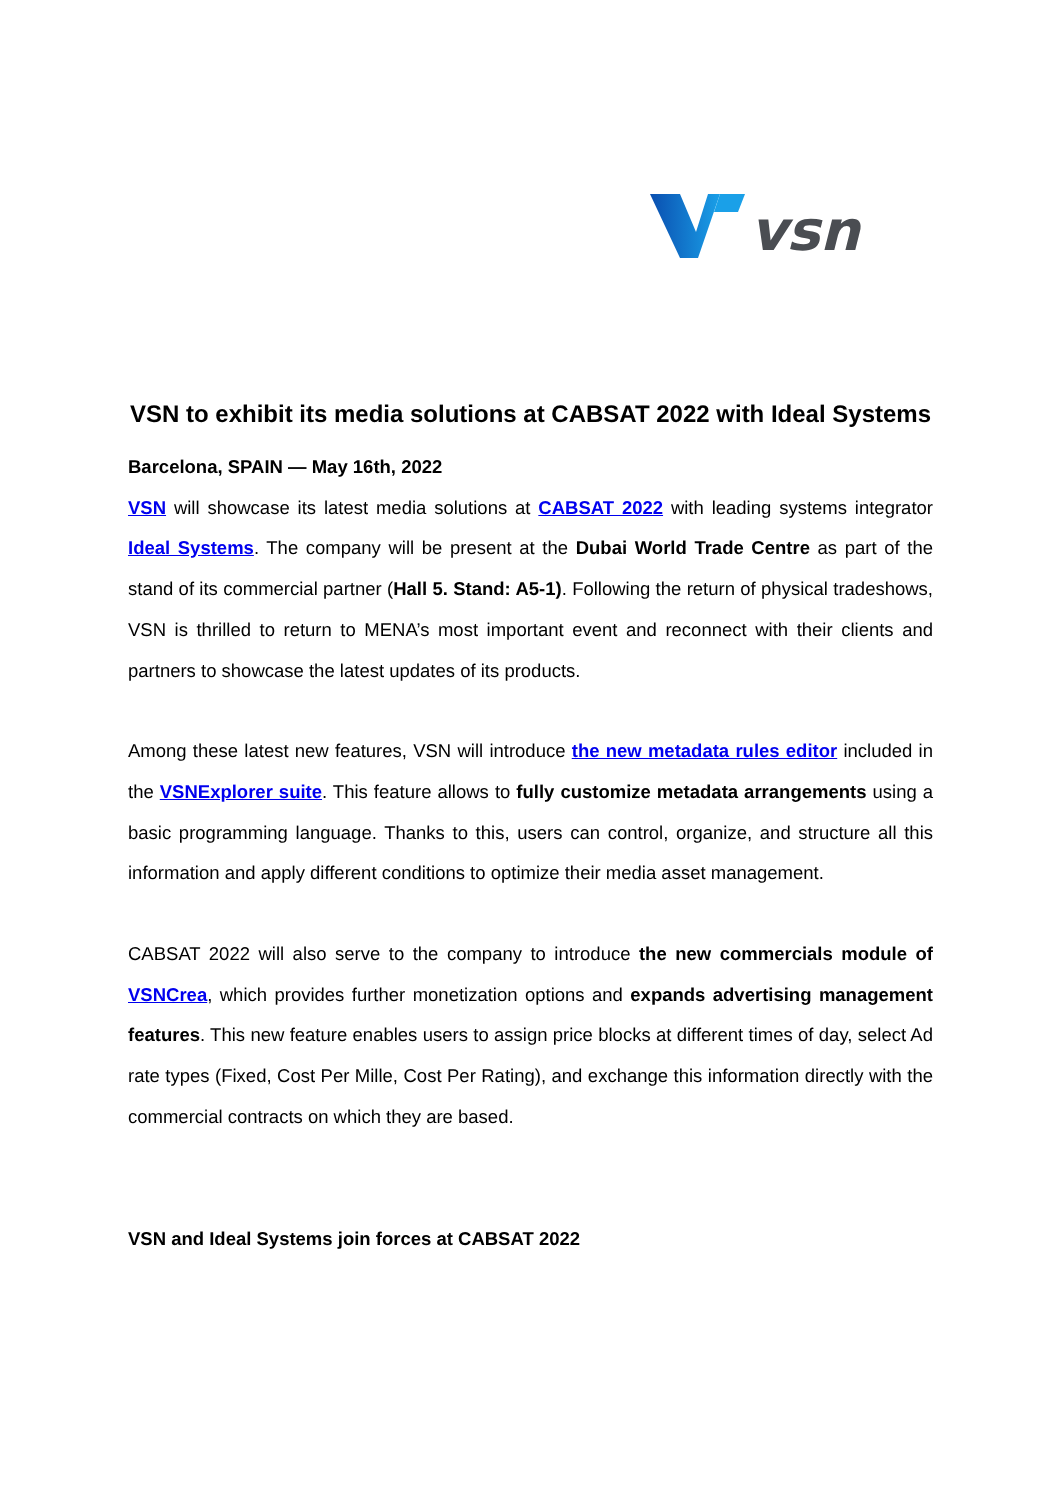vsn
VSN to exhibit its media solutions at CABSAT 2022 with Ideal Systems
Barcelona, SPAIN — May 16th, 2022
VSN will showcase its latest media solutions at CABSAT 2022 with leading systems integrator Ideal Systems. The company will be present at the Dubai World Trade Centre as part of the stand of its commercial partner (Hall 5. Stand: A5-1). Following the return of physical tradeshows, VSN is thrilled to return to MENA’s most important event and reconnect with their clients and partners to showcase the latest updates of its products.
Among these latest new features, VSN will introduce the new metadata rules editor included in the VSNExplorer suite. This feature allows to fully customize metadata arrangements using a basic programming language. Thanks to this, users can control, organize, and structure all this information and apply different conditions to optimize their media asset management.
CABSAT 2022 will also serve to the company to introduce the new commercials module of VSNCrea, which provides further monetization options and expands advertising management features. This new feature enables users to assign price blocks at different times of day, select Ad rate types (Fixed, Cost Per Mille, Cost Per Rating), and exchange this information directly with the commercial contracts on which they are based.
VSN and Ideal Systems join forces at CABSAT 2022